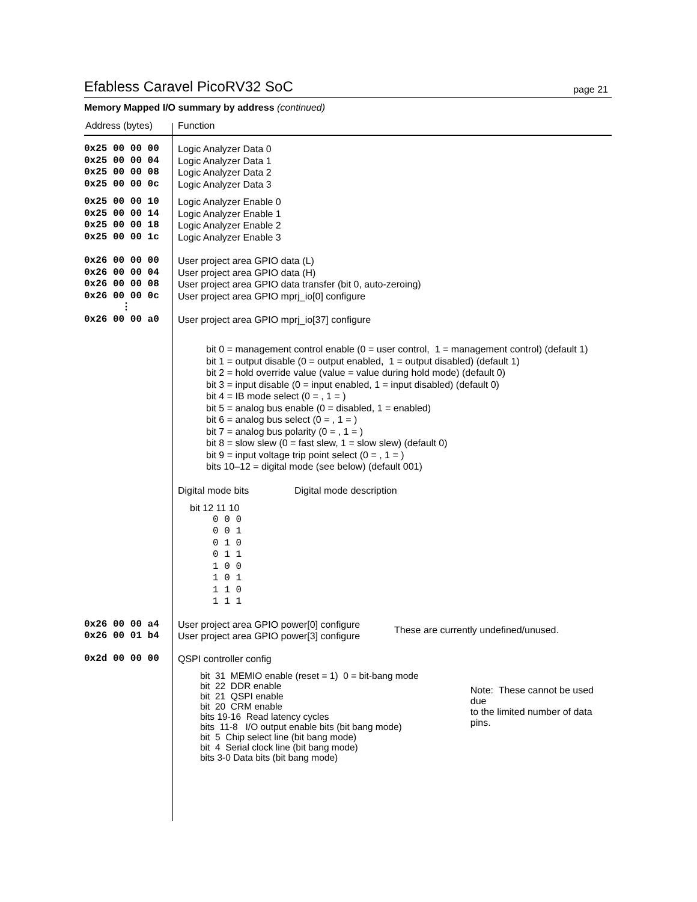Efabless Caravel PicoRV32 SoC page 21
Memory Mapped I/O summary by address (continued)
Address (bytes) Function
0x25 00 00 00
0x25 00 00 04
0x25 00 00 08
0x25 00 00 0c
Logic Analyzer Data 0
Logic Analyzer Data 1
Logic Analyzer Data 2
Logic Analyzer Data 3
0x25 00 00 10
0x25 00 00 14
0x25 00 00 18
0x25 00 00 1c
Logic Analyzer Enable 0
Logic Analyzer Enable 1
Logic Analyzer Enable 2
Logic Analyzer Enable 3
0x26 00 00 00
0x26 00 00 04
0x26 00 00 08
0x26 00 00 0c
⋮
User project area GPIO data (L)
User project area GPIO data (H)
User project area GPIO data transfer (bit 0, auto-zeroing)
User project area GPIO mprj_io[0] configure
0x26 00 00 a0 User project area GPIO mprj_io[37] configure
bit 0 = management control enable (0 = user control, 1 = management control) (default 1)
bit 1 = output disable (0 = output enabled, 1 = output disabled) (default 1)
bit 2 = hold override value (value = value during hold mode) (default 0)
bit 3 = input disable (0 = input enabled, 1 = input disabled) (default 0)
bit 4 = IB mode select (0 = , 1 = )
bit 5 = analog bus enable (0 = disabled, 1 = enabled)
bit 6 = analog bus select (0 = , 1 = )
bit 7 = analog bus polarity (0 = , 1 = )
bit 8 = slow slew (0 = fast slew, 1 = slow slew) (default 0)
bit 9 = input voltage trip point select (0 = , 1 = )
bits 10–12 = digital mode (see below) (default 001)
Digital mode bits Digital mode description
bit 12 11 10
0 0 0
0 0 1
0 1 0
0 1 1
1 0 0
1 0 1
1 1 0
1 1 1
0x26 00 00 a4
0x26 00 01 b4
User project area GPIO power[0] configure
User project area GPIO power[3] configure These are currently undefined/unused.
0x2d 00 00 00 QSPI controller config
bit 31 MEMIO enable (reset = 1) 0 = bit-bang mode
bit 22 DDR enable
bit 21 QSPI enable
bit 20 CRM enable
bits 19-16 Read latency cycles
bits 11-8 I/O output enable bits (bit bang mode)
bit 5 Chip select line (bit bang mode)
bit 4 Serial clock line (bit bang mode)
bits 3-0 Data bits (bit bang mode)
Note: These cannot be used due
to the limited number of data pins.